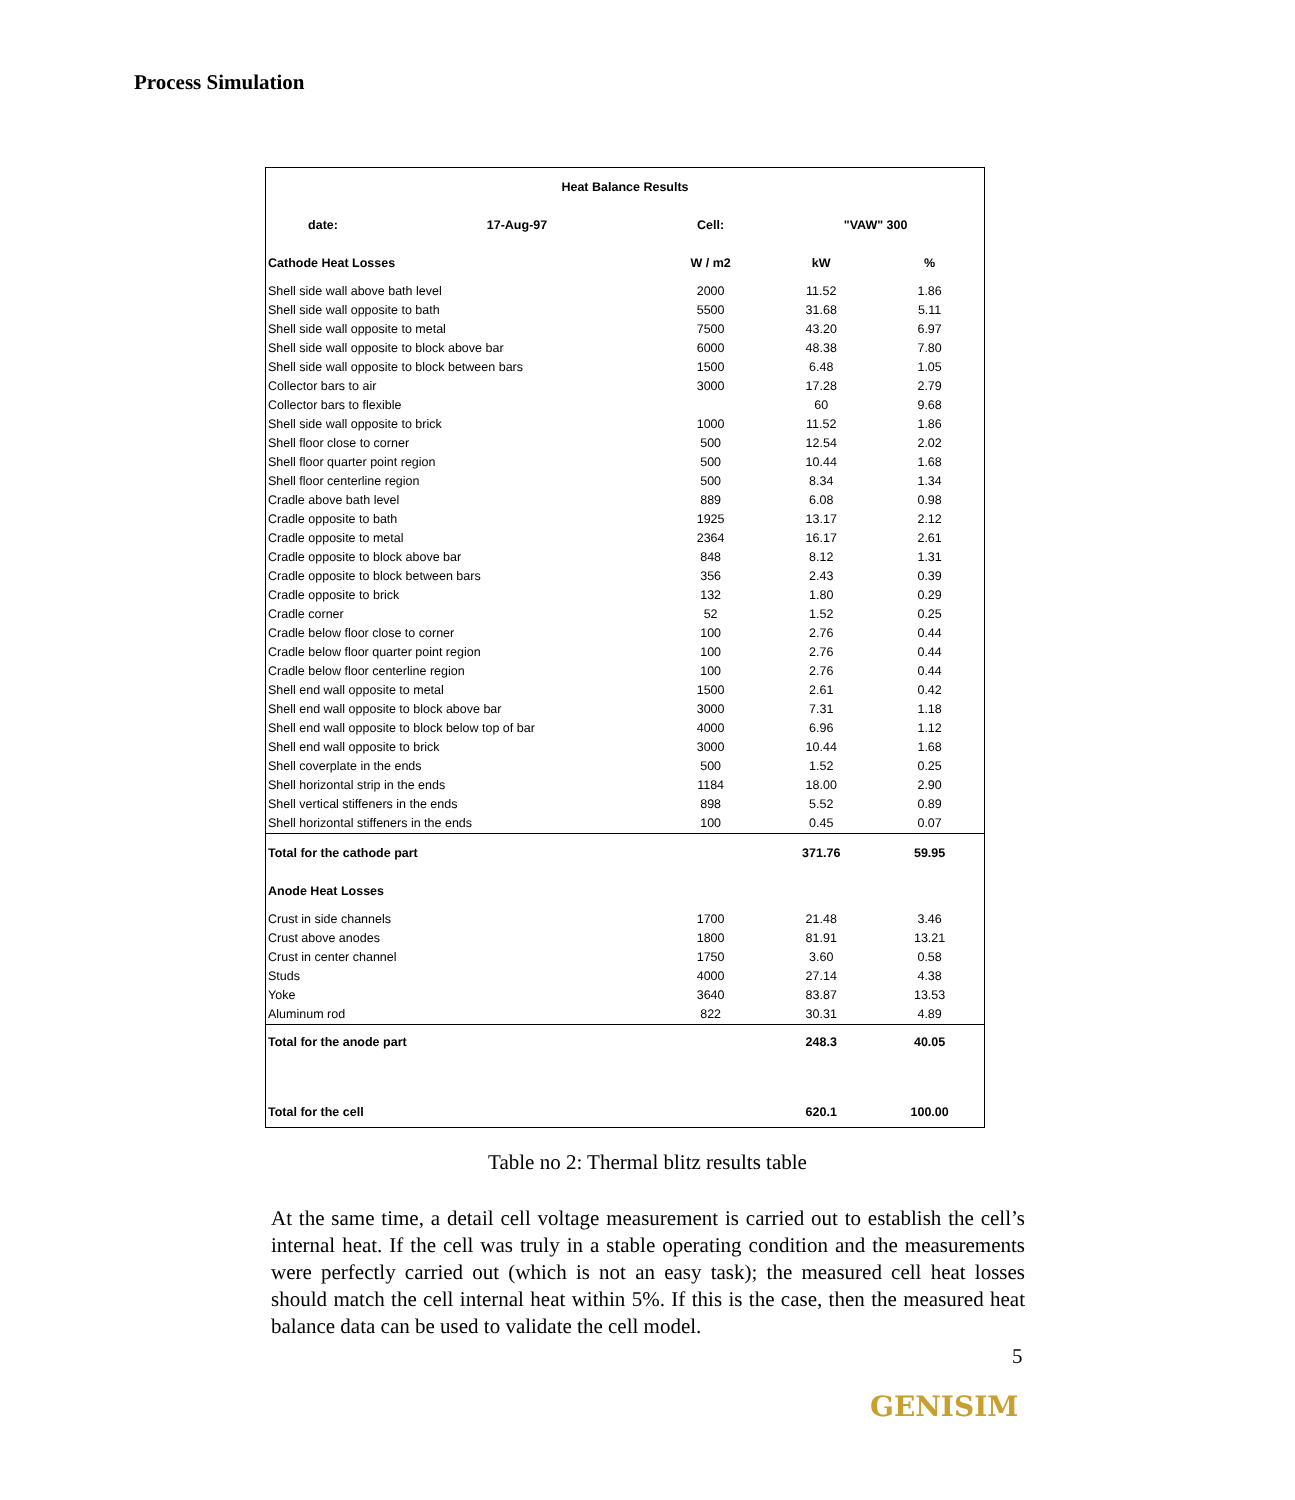Process Simulation
| Heat Balance Results | | | | |
| --- | --- | --- | --- | --- |
| date: | 17-Aug-97 | Cell: | "VAW" 300 | |
| Cathode Heat Losses | | W / m2 | kW | % |
| Shell side wall above bath level | | 2000 | 11.52 | 1.86 |
| Shell side wall opposite to bath | | 5500 | 31.68 | 5.11 |
| Shell side wall opposite to metal | | 7500 | 43.20 | 6.97 |
| Shell side wall opposite to block above bar | | 6000 | 48.38 | 7.80 |
| Shell side wall opposite to block between bars | | 1500 | 6.48 | 1.05 |
| Collector bars to air | | 3000 | 17.28 | 2.79 |
| Collector bars to flexible | | | 60 | 9.68 |
| Shell side wall opposite to brick | | 1000 | 11.52 | 1.86 |
| Shell floor close to corner | | 500 | 12.54 | 2.02 |
| Shell floor quarter point region | | 500 | 10.44 | 1.68 |
| Shell floor centerline region | | 500 | 8.34 | 1.34 |
| Cradle above bath level | | 889 | 6.08 | 0.98 |
| Cradle opposite to bath | | 1925 | 13.17 | 2.12 |
| Cradle opposite to metal | | 2364 | 16.17 | 2.61 |
| Cradle opposite to block above bar | | 848 | 8.12 | 1.31 |
| Cradle opposite to block between bars | | 356 | 2.43 | 0.39 |
| Cradle opposite to brick | | 132 | 1.80 | 0.29 |
| Cradle corner | | 52 | 1.52 | 0.25 |
| Cradle below floor close to corner | | 100 | 2.76 | 0.44 |
| Cradle below floor quarter point region | | 100 | 2.76 | 0.44 |
| Cradle below floor centerline region | | 100 | 2.76 | 0.44 |
| Shell end wall opposite to metal | | 1500 | 2.61 | 0.42 |
| Shell end wall opposite to block above bar | | 3000 | 7.31 | 1.18 |
| Shell end wall opposite to block below top of bar | | 4000 | 6.96 | 1.12 |
| Shell end wall opposite to brick | | 3000 | 10.44 | 1.68 |
| Shell coverplate in the ends | | 500 | 1.52 | 0.25 |
| Shell horizontal strip in the ends | | 1184 | 18.00 | 2.90 |
| Shell vertical stiffeners in the ends | | 898 | 5.52 | 0.89 |
| Shell horizontal stiffeners in the ends | | 100 | 0.45 | 0.07 |
| Total for the cathode part | | | 371.76 | 59.95 |
| Anode Heat Losses | | | | |
| Crust in side channels | | 1700 | 21.48 | 3.46 |
| Crust above anodes | | 1800 | 81.91 | 13.21 |
| Crust in center channel | | 1750 | 3.60 | 0.58 |
| Studs | | 4000 | 27.14 | 4.38 |
| Yoke | | 3640 | 83.87 | 13.53 |
| Aluminum rod | | 822 | 30.31 | 4.89 |
| Total for the anode part | | | 248.3 | 40.05 |
| Total for the cell | | | 620.1 | 100.00 |
Table no 2: Thermal blitz results table
At the same time, a detail cell voltage measurement is carried out to establish the cell’s internal heat. If the cell was truly in a stable operating condition and the measurements were perfectly carried out (which is not an easy task); the measured cell heat losses should match the cell internal heat within 5%. If this is the case, then the measured heat balance data can be used to validate the cell model.
5
GENISIM